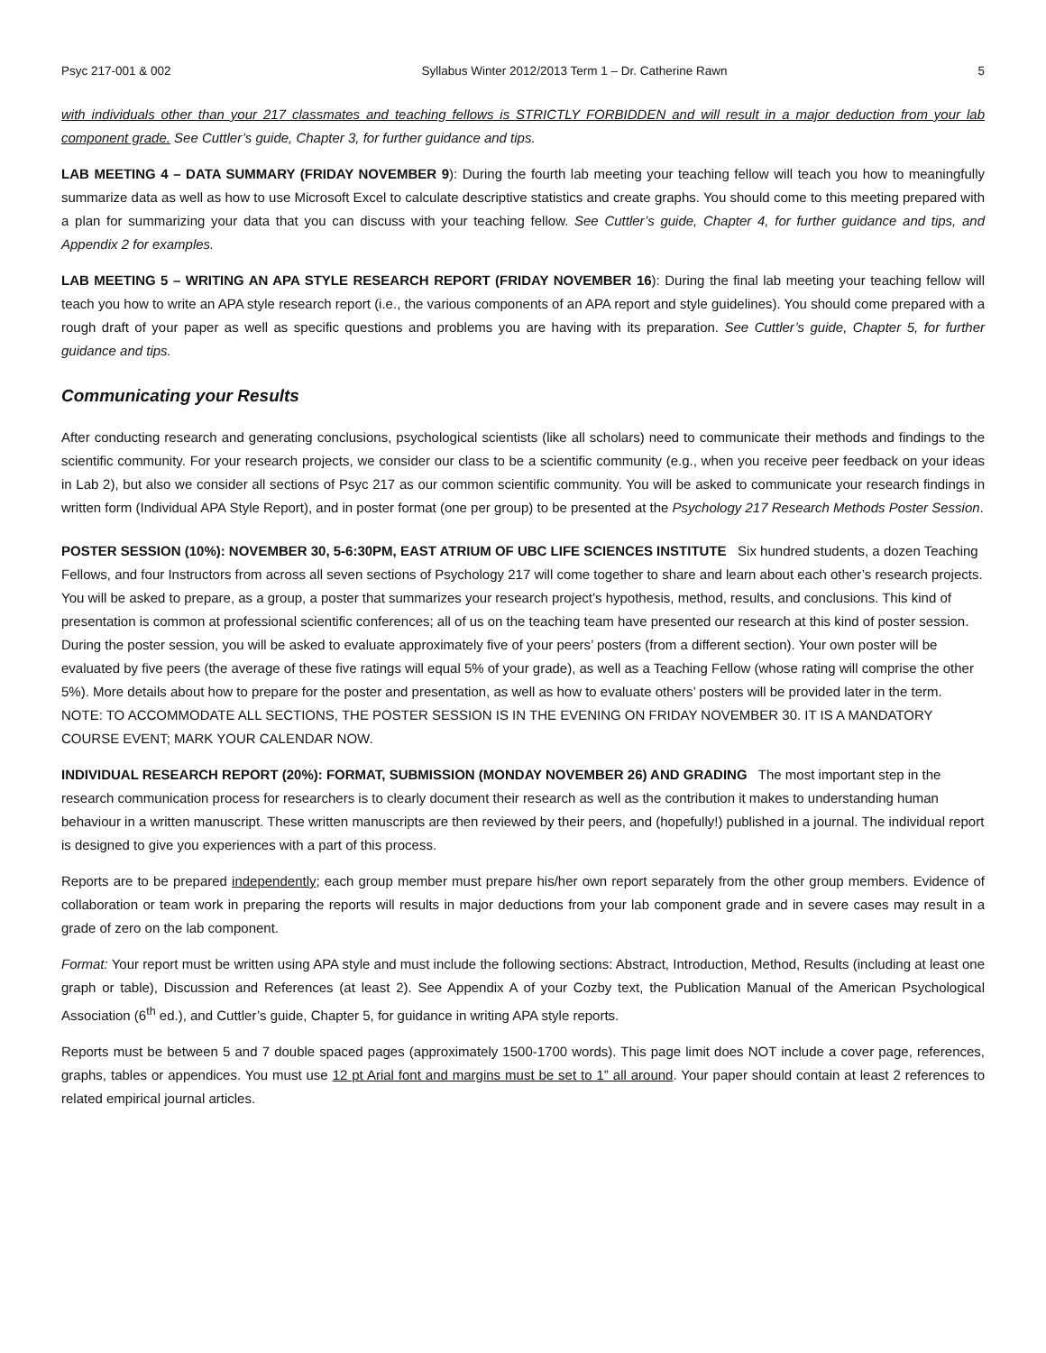Psyc 217-001 & 002 Syllabus Winter 2012/2013 Term 1 – Dr. Catherine Rawn 5
with individuals other than your 217 classmates and teaching fellows is STRICTLY FORBIDDEN and will result in a major deduction from your lab component grade. See Cuttler’s guide, Chapter 3, for further guidance and tips.
LAB MEETING 4 – DATA SUMMARY (FRIDAY NOVEMBER 9): During the fourth lab meeting your teaching fellow will teach you how to meaningfully summarize data as well as how to use Microsoft Excel to calculate descriptive statistics and create graphs. You should come to this meeting prepared with a plan for summarizing your data that you can discuss with your teaching fellow. See Cuttler’s guide, Chapter 4, for further guidance and tips, and Appendix 2 for examples.
LAB MEETING 5 – WRITING AN APA STYLE RESEARCH REPORT (FRIDAY NOVEMBER 16): During the final lab meeting your teaching fellow will teach you how to write an APA style research report (i.e., the various components of an APA report and style guidelines). You should come prepared with a rough draft of your paper as well as specific questions and problems you are having with its preparation. See Cuttler’s guide, Chapter 5, for further guidance and tips.
Communicating your Results
After conducting research and generating conclusions, psychological scientists (like all scholars) need to communicate their methods and findings to the scientific community. For your research projects, we consider our class to be a scientific community (e.g., when you receive peer feedback on your ideas in Lab 2), but also we consider all sections of Psyc 217 as our common scientific community. You will be asked to communicate your research findings in written form (Individual APA Style Report), and in poster format (one per group) to be presented at the Psychology 217 Research Methods Poster Session.
POSTER SESSION (10%): NOVEMBER 30, 5-6:30PM, EAST ATRIUM OF UBC LIFE SCIENCES INSTITUTE Six hundred students, a dozen Teaching Fellows, and four Instructors from across all seven sections of Psychology 217 will come together to share and learn about each other’s research projects. You will be asked to prepare, as a group, a poster that summarizes your research project’s hypothesis, method, results, and conclusions. This kind of presentation is common at professional scientific conferences; all of us on the teaching team have presented our research at this kind of poster session. During the poster session, you will be asked to evaluate approximately five of your peers’ posters (from a different section). Your own poster will be evaluated by five peers (the average of these five ratings will equal 5% of your grade), as well as a Teaching Fellow (whose rating will comprise the other 5%). More details about how to prepare for the poster and presentation, as well as how to evaluate others’ posters will be provided later in the term. NOTE: TO ACCOMMODATE ALL SECTIONS, THE POSTER SESSION IS IN THE EVENING ON FRIDAY NOVEMBER 30. IT IS A MANDATORY COURSE EVENT; MARK YOUR CALENDAR NOW.
INDIVIDUAL RESEARCH REPORT (20%): FORMAT, SUBMISSION (MONDAY NOVEMBER 26) AND GRADING The most important step in the research communication process for researchers is to clearly document their research as well as the contribution it makes to understanding human behaviour in a written manuscript. These written manuscripts are then reviewed by their peers, and (hopefully!) published in a journal. The individual report is designed to give you experiences with a part of this process.
Reports are to be prepared independently; each group member must prepare his/her own report separately from the other group members. Evidence of collaboration or team work in preparing the reports will results in major deductions from your lab component grade and in severe cases may result in a grade of zero on the lab component.
Format: Your report must be written using APA style and must include the following sections: Abstract, Introduction, Method, Results (including at least one graph or table), Discussion and References (at least 2). See Appendix A of your Cozby text, the Publication Manual of the American Psychological Association (6<sup>th</sup> ed.), and Cuttler’s guide, Chapter 5, for guidance in writing APA style reports.
Reports must be between 5 and 7 double spaced pages (approximately 1500-1700 words). This page limit does NOT include a cover page, references, graphs, tables or appendices. You must use 12 pt Arial font and margins must be set to 1” all around. Your paper should contain at least 2 references to related empirical journal articles.